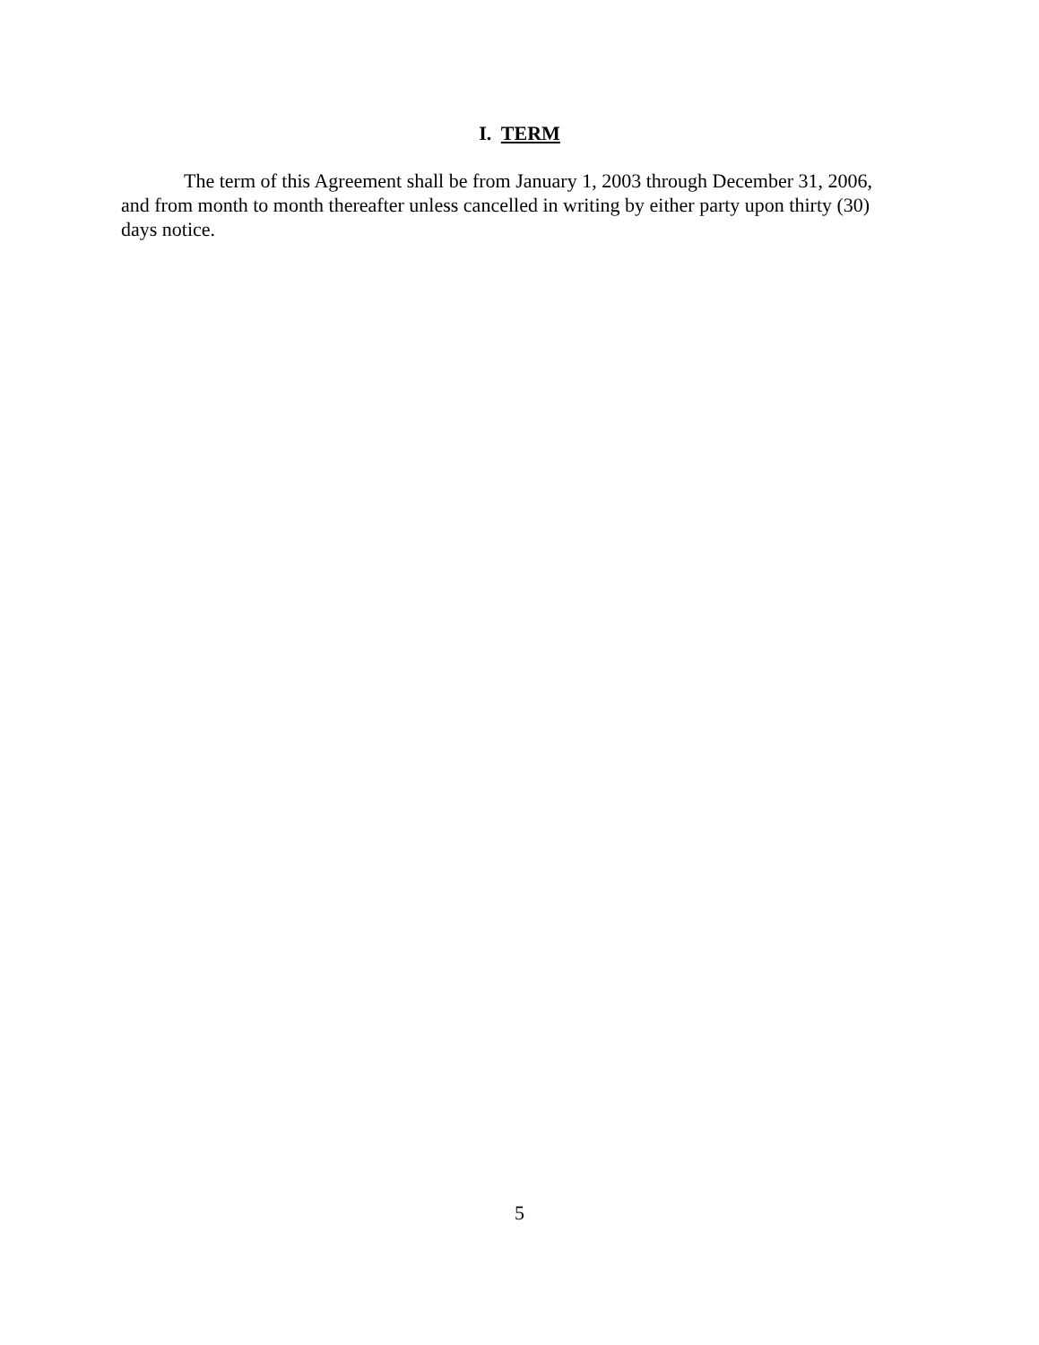I. TERM
The term of this Agreement shall be from January 1, 2003 through December 31, 2006, and from month to month thereafter unless cancelled in writing by either party upon thirty (30) days notice.
5